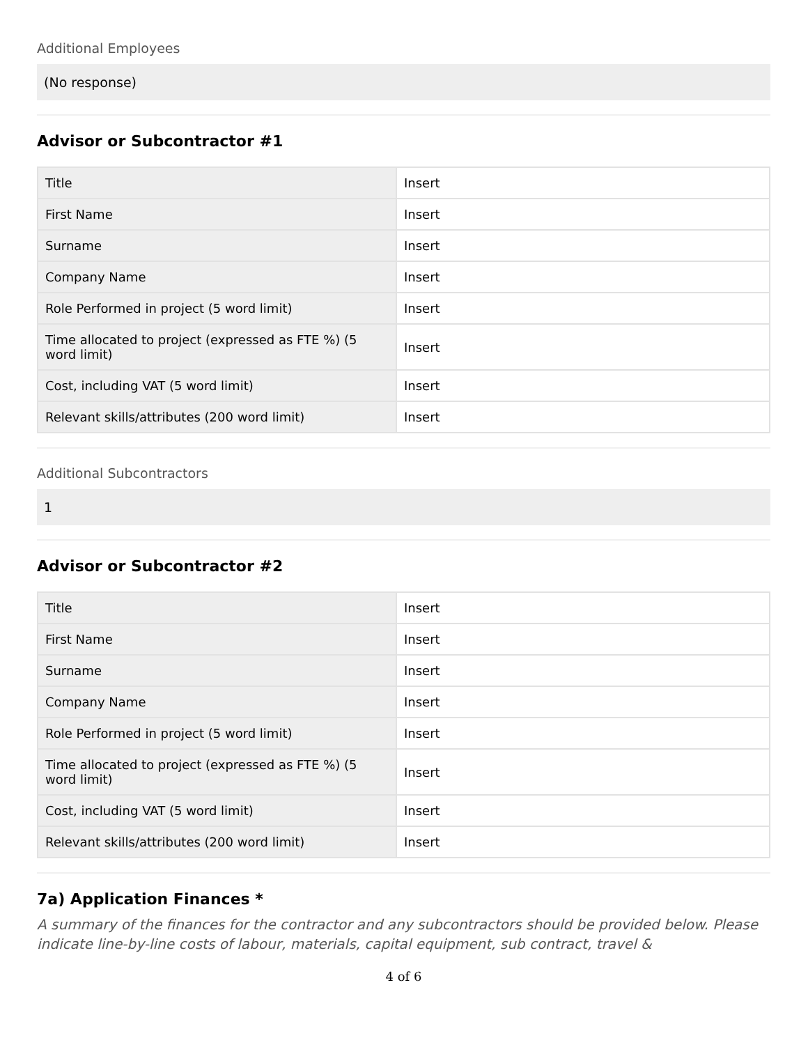Additional Employees
(No response)
Advisor or Subcontractor #1
| Title | Insert |
| First Name | Insert |
| Surname | Insert |
| Company Name | Insert |
| Role Performed in project (5 word limit) | Insert |
| Time allocated to project (expressed as FTE %) (5 word limit) | Insert |
| Cost, including VAT (5 word limit) | Insert |
| Relevant skills/attributes (200 word limit) | Insert |
Additional Subcontractors
1
Advisor or Subcontractor #2
| Title | Insert |
| First Name | Insert |
| Surname | Insert |
| Company Name | Insert |
| Role Performed in project (5 word limit) | Insert |
| Time allocated to project (expressed as FTE %) (5 word limit) | Insert |
| Cost, including VAT (5 word limit) | Insert |
| Relevant skills/attributes (200 word limit) | Insert |
7a) Application Finances *
A summary of the finances for the contractor and any subcontractors should be provided below. Please indicate line-by-line costs of labour, materials, capital equipment, sub contract, travel &
4 of 6